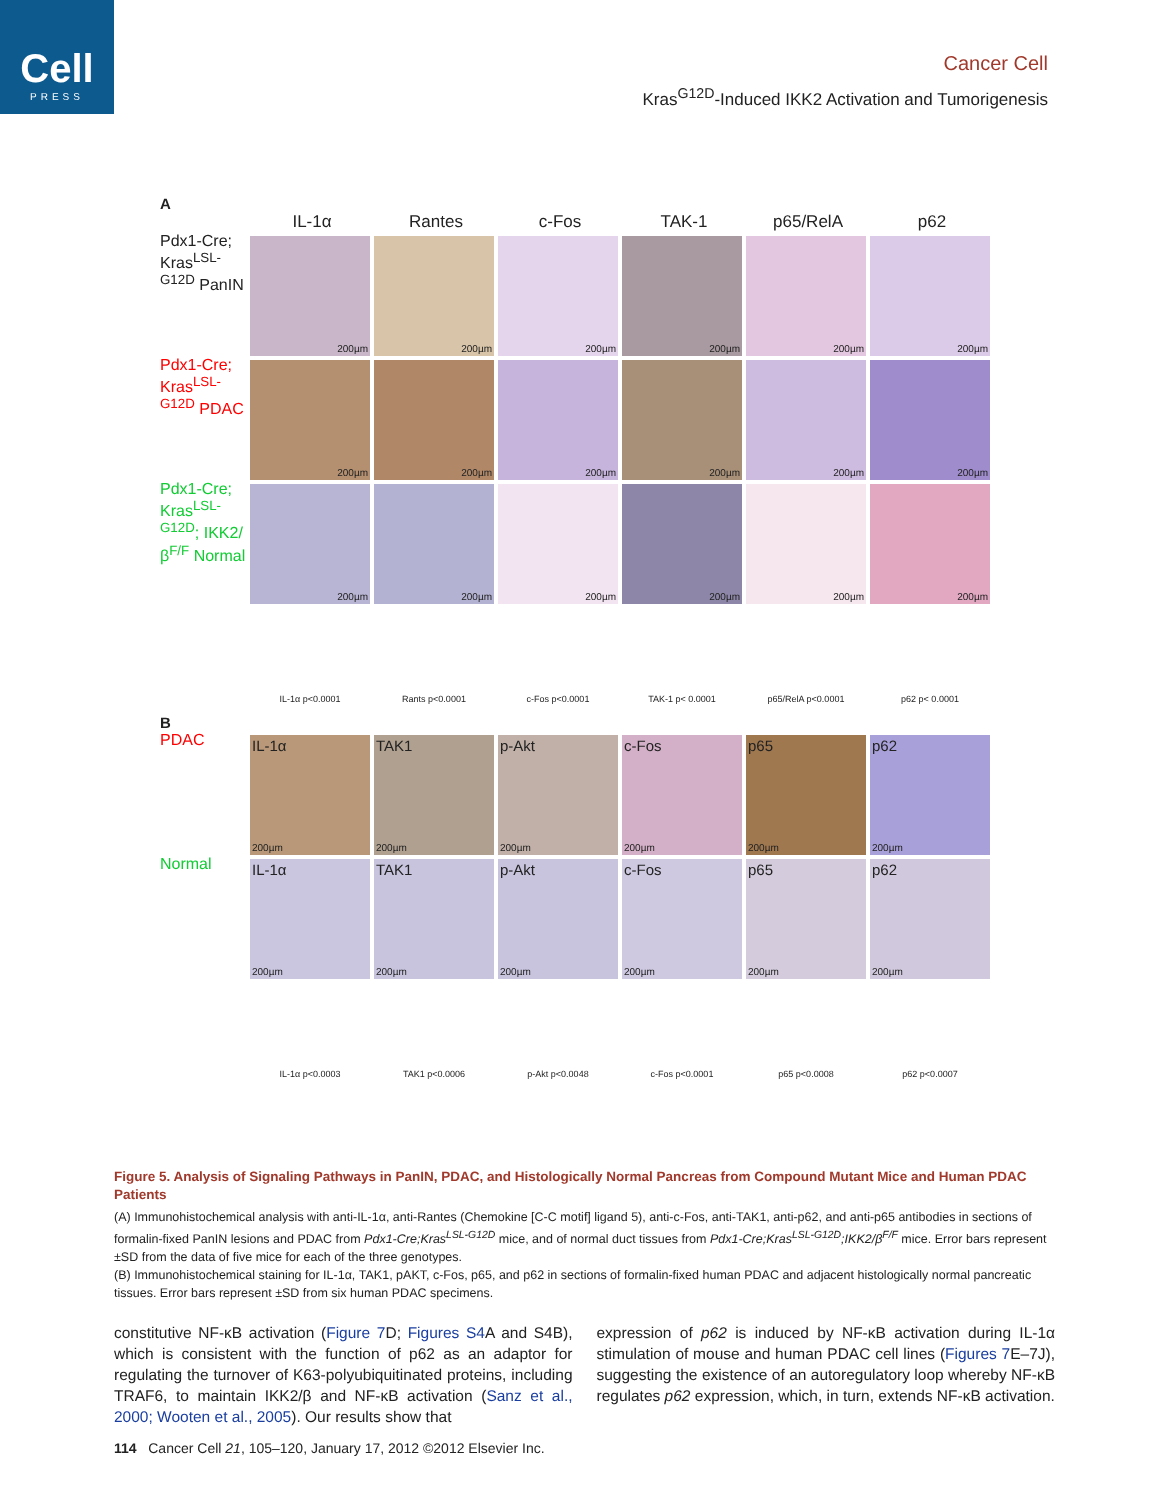Cell
PRESS
Cancer Cell
Kras<sup>G12D</sup>-Induced IKK2 Activation and Tumorigenesis
A
IL-1α Rantes c-Fos TAK-1 p65/RelA p62
Pdx1-Cre; Kras<sup>LSL-G12D</sup> PanIN
200µm 200µm 200µm 200µm 200µm 200µm
Pdx1-Cre; Kras<sup>LSL-G12D</sup> PDAC
200µm 200µm 200µm 200µm 200µm 200µm
Pdx1-Cre; Kras<sup>LSL-G12D</sup>; IKK2/β<sup>F/F</sup> Normal
200µm 200µm 200µm 200µm 200µm 200µm
IL-1α p<0.0001 Rants p<0.0001 c-Fos p<0.0001 TAK-1 p< 0.0001 p65/RelA p<0.0001 p62 p< 0.0001
B
PDAC
IL-1α
200µm
TAK1
200µm
p-Akt
200µm
c-Fos
200µm
p65
200µm
p62
200µm
Normal
IL-1α
200µm
TAK1
200µm
p-Akt
200µm
c-Fos
200µm
p65
200µm
p62
200µm
IL-1α p<0.0003 TAK1 p<0.0006 p-Akt p<0.0048 c-Fos p<0.0001 p65 p<0.0008 p62 p<0.0007
Figure 5. Analysis of Signaling Pathways in PanIN, PDAC, and Histologically Normal Pancreas from Compound Mutant Mice and Human PDAC Patients
(A) Immunohistochemical analysis with anti-IL-1α, anti-Rantes (Chemokine [C-C motif] ligand 5), anti-c-Fos, anti-TAK1, anti-p62, and anti-p65 antibodies in sections of formalin-fixed PanIN lesions and PDAC from Pdx1-Cre;Kras<sup>LSL-G12D</sup> mice, and of normal duct tissues from Pdx1-Cre;Kras<sup>LSL-G12D</sup>;IKK2/β<sup>F/F</sup> mice. Error bars represent ±SD from the data of five mice for each of the three genotypes.
(B) Immunohistochemical staining for IL-1α, TAK1, pAKT, c-Fos, p65, and p62 in sections of formalin-fixed human PDAC and adjacent histologically normal pancreatic tissues. Error bars represent ±SD from six human PDAC specimens.
constitutive NF-κB activation (Figure 7 D; Figures S4 A and S4B), which is consistent with the function of p62 as an adaptor for regulating the turnover of K63-polyubiquitinated proteins, including TRAF6, to maintain IKK2/β and NF-κB activation (Sanz et al., 2000; Wooten et al., 2005). Our results show that
expression of p62 is induced by NF-κB activation during IL-1α stimulation of mouse and human PDAC cell lines (Figures 7 E–7J), suggesting the existence of an autoregulatory loop whereby NF-κB regulates p62 expression, which, in turn, extends NF-κB activation.
114 Cancer Cell 21, 105–120, January 17, 2012 ©2012 Elsevier Inc.